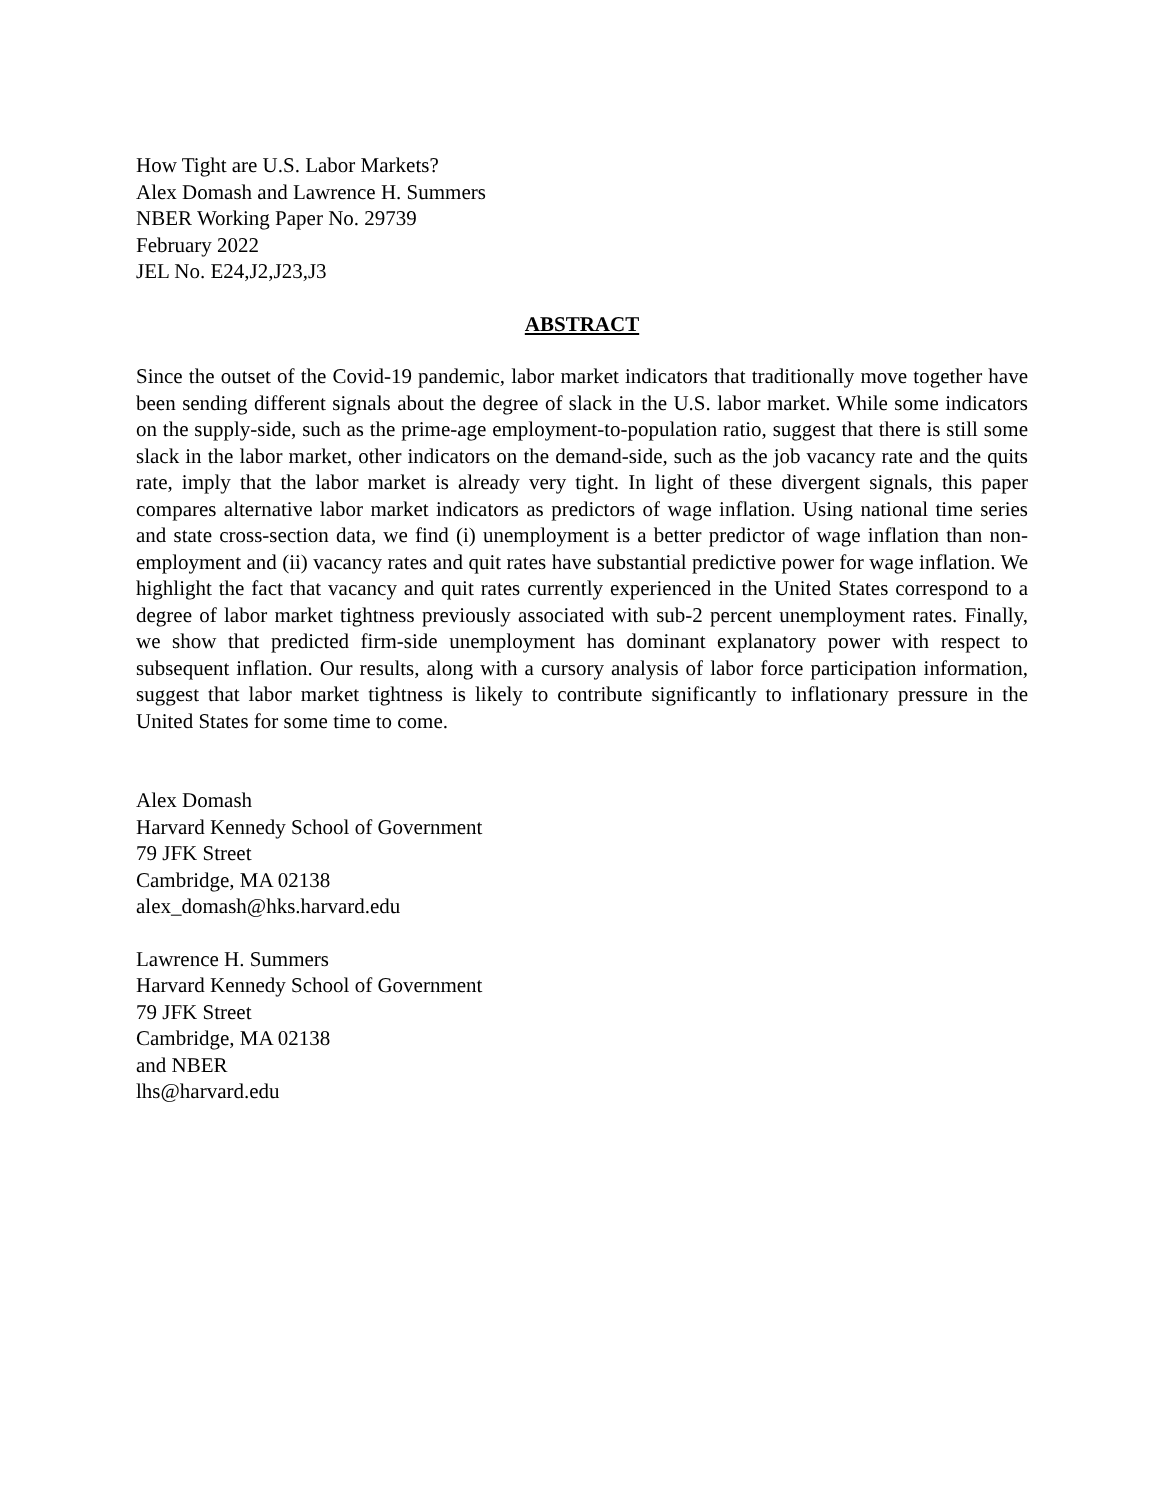How Tight are U.S. Labor Markets?
Alex Domash and Lawrence H. Summers
NBER Working Paper No. 29739
February 2022
JEL No. E24,J2,J23,J3
ABSTRACT
Since the outset of the Covid-19 pandemic, labor market indicators that traditionally move together have been sending different signals about the degree of slack in the U.S. labor market. While some indicators on the supply-side, such as the prime-age employment-to-population ratio, suggest that there is still some slack in the labor market, other indicators on the demand-side, such as the job vacancy rate and the quits rate, imply that the labor market is already very tight. In light of these divergent signals, this paper compares alternative labor market indicators as predictors of wage inflation. Using national time series and state cross-section data, we find (i) unemployment is a better predictor of wage inflation than non-employment and (ii) vacancy rates and quit rates have substantial predictive power for wage inflation. We highlight the fact that vacancy and quit rates currently experienced in the United States correspond to a degree of labor market tightness previously associated with sub-2 percent unemployment rates. Finally, we show that predicted firm-side unemployment has dominant explanatory power with respect to subsequent inflation. Our results, along with a cursory analysis of labor force participation information, suggest that labor market tightness is likely to contribute significantly to inflationary pressure in the United States for some time to come.
Alex Domash
Harvard Kennedy School of Government
79 JFK Street
Cambridge, MA 02138
alex_domash@hks.harvard.edu
Lawrence H. Summers
Harvard Kennedy School of Government
79 JFK Street
Cambridge, MA 02138
and NBER
lhs@harvard.edu